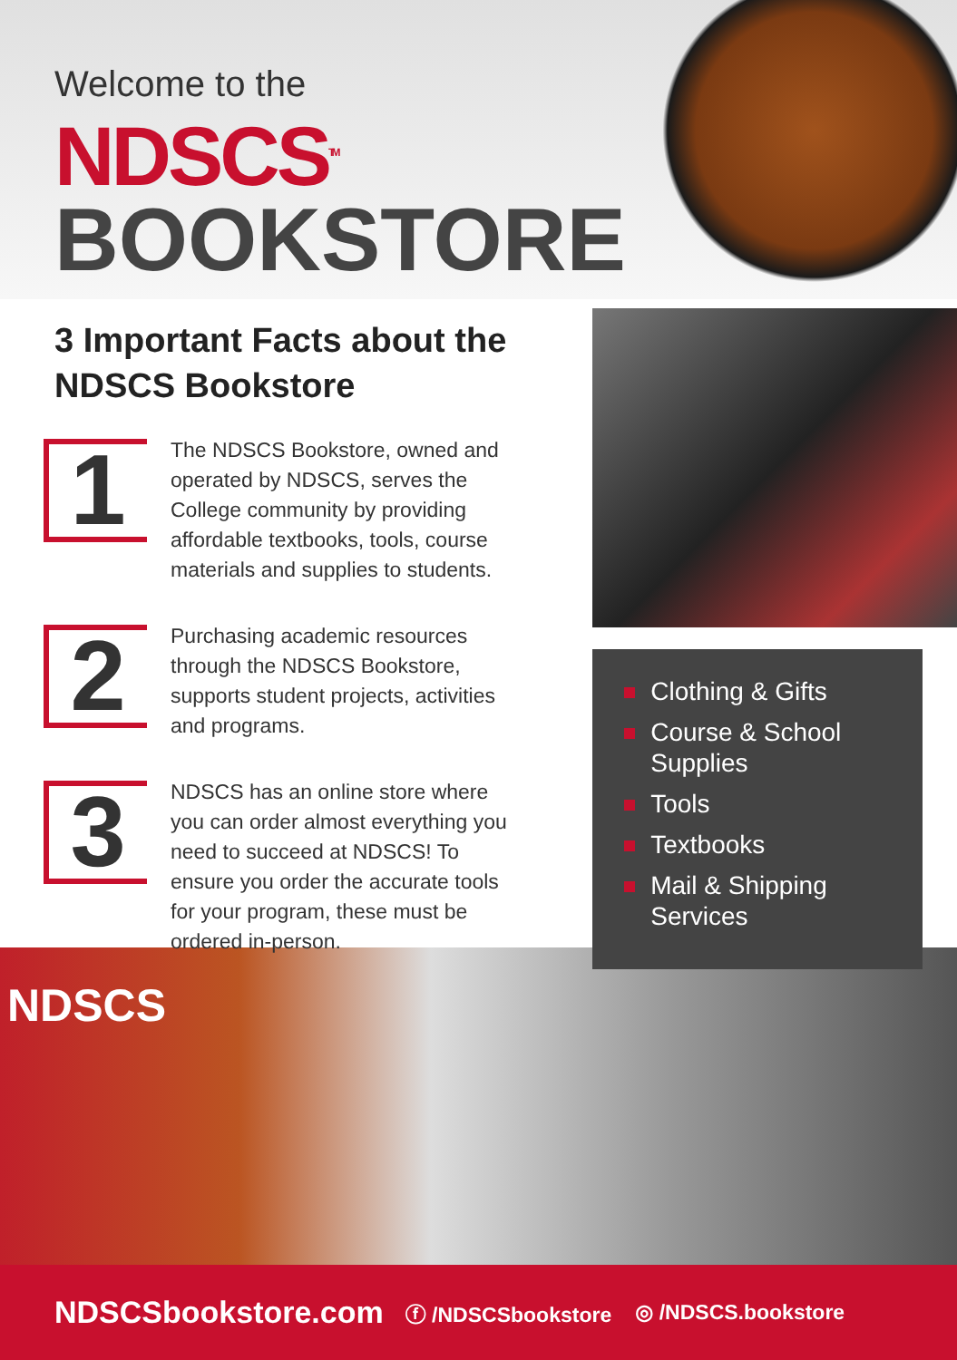Welcome to the
NDSCS<sup>TM</sup>
BOOKSTORE
3 Important Facts about the NDSCS Bookstore
1
The NDSCS Bookstore, owned and operated by NDSCS, serves the College community by providing affordable textbooks, tools, course materials and supplies to students.
2
Purchasing academic resources through the NDSCS Bookstore, supports student projects, activities and programs.
3
NDSCS has an online store where you can order almost everything you need to succeed at NDSCS! To ensure you order the accurate tools for your program, these must be ordered in-person.
Clothing & Gifts
Course & School Supplies
Tools
Textbooks
Mail & Shipping Services
NDSCS
NDSCSbookstore.com ⓕ /NDSCSbookstore ◎ /NDSCS.bookstore